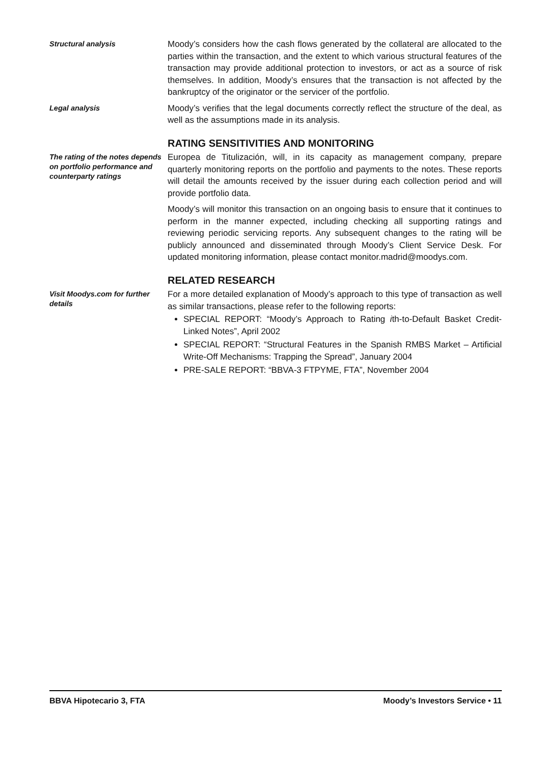Structural analysis
Moody’s considers how the cash flows generated by the collateral are allocated to the parties within the transaction, and the extent to which various structural features of the transaction may provide additional protection to investors, or act as a source of risk themselves. In addition, Moody’s ensures that the transaction is not affected by the bankruptcy of the originator or the servicer of the portfolio.
Legal analysis
Moody’s verifies that the legal documents correctly reflect the structure of the deal, as well as the assumptions made in its analysis.
RATING SENSITIVITIES AND MONITORING
The rating of the notes depends on portfolio performance and counterparty ratings
Europea de Titulización, will, in its capacity as management company, prepare quarterly monitoring reports on the portfolio and payments to the notes. These reports will detail the amounts received by the issuer during each collection period and will provide portfolio data.
Moody’s will monitor this transaction on an ongoing basis to ensure that it continues to perform in the manner expected, including checking all supporting ratings and reviewing periodic servicing reports. Any subsequent changes to the rating will be publicly announced and disseminated through Moody’s Client Service Desk. For updated monitoring information, please contact monitor.madrid@moodys.com.
RELATED RESEARCH
Visit Moodys.com for further details
For a more detailed explanation of Moody’s approach to this type of transaction as well as similar transactions, please refer to the following reports:
SPECIAL REPORT: “Moody’s Approach to Rating ith-to-Default Basket Credit-Linked Notes”, April 2002
SPECIAL REPORT: “Structural Features in the Spanish RMBS Market – Artificial Write-Off Mechanisms: Trapping the Spread”, January 2004
PRE-SALE REPORT: “BBVA-3 FTPYME, FTA”, November 2004
BBVA Hipotecario 3, FTA Moody’s Investors Service • 11